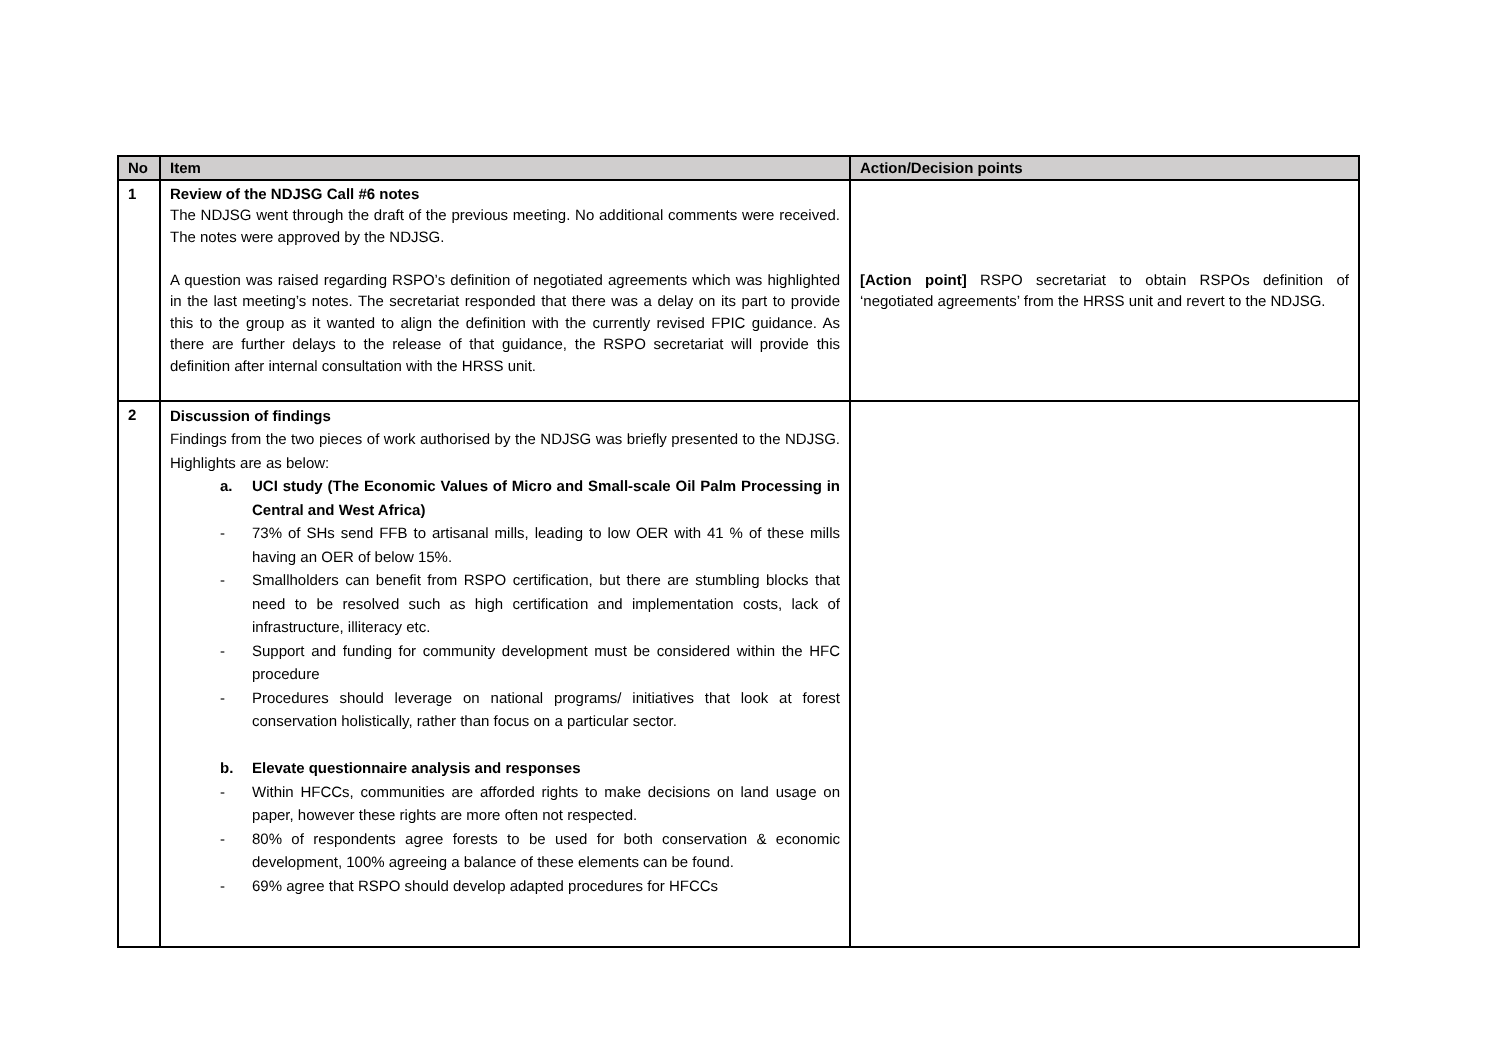| No | Item | Action/Decision points |
| --- | --- | --- |
| 1 | Review of the NDJSG Call #6 notes The NDJSG went through the draft of the previous meeting. No additional comments were received. The notes were approved by the NDJSG. A question was raised regarding RSPO’s definition of negotiated agreements which was highlighted in the last meeting’s notes. The secretariat responded that there was a delay on its part to provide this to the group as it wanted to align the definition with the currently revised FPIC guidance. As there are further delays to the release of that guidance, the RSPO secretariat will provide this definition after internal consultation with the HRSS unit. | [Action point] RSPO secretariat to obtain RSPOs definition of ‘negotiated agreements’ from the HRSS unit and revert to the NDJSG. |
| 2 | Discussion of findings Findings from the two pieces of work authorised by the NDJSG was briefly presented to the NDJSG. Highlights are as below: a. UCI study (The Economic Values of Micro and Small-scale Oil Palm Processing in Central and West Africa) - 73% of SHs send FFB to artisanal mills, leading to low OER with 41 % of these mills having an OER of below 15%. - Smallholders can benefit from RSPO certification, but there are stumbling blocks that need to be resolved such as high certification and implementation costs, lack of infrastructure, illiteracy etc. - Support and funding for community development must be considered within the HFC procedure - Procedures should leverage on national programs/ initiatives that look at forest conservation holistically, rather than focus on a particular sector. b. Elevate questionnaire analysis and responses - Within HFCCs, communities are afforded rights to make decisions on land usage on paper, however these rights are more often not respected. - 80% of respondents agree forests to be used for both conservation & economic development, 100% agreeing a balance of these elements can be found. - 69% agree that RSPO should develop adapted procedures for HFCCs | |